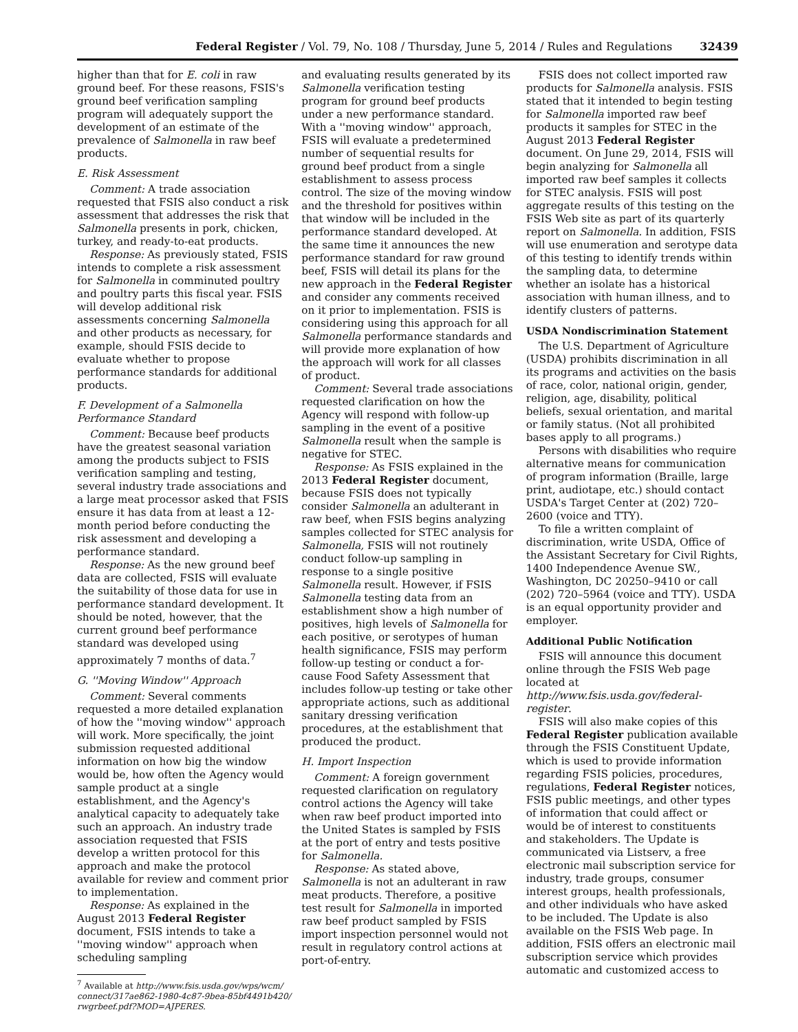Federal Register / Vol. 79, No. 108 / Thursday, June 5, 2014 / Rules and Regulations 32439
higher than that for E. coli in raw ground beef. For these reasons, FSIS's ground beef verification sampling program will adequately support the development of an estimate of the prevalence of Salmonella in raw beef products.
E. Risk Assessment
Comment: A trade association requested that FSIS also conduct a risk assessment that addresses the risk that Salmonella presents in pork, chicken, turkey, and ready-to-eat products.
Response: As previously stated, FSIS intends to complete a risk assessment for Salmonella in comminuted poultry and poultry parts this fiscal year. FSIS will develop additional risk assessments concerning Salmonella and other products as necessary, for example, should FSIS decide to evaluate whether to propose performance standards for additional products.
F. Development of a Salmonella Performance Standard
Comment: Because beef products have the greatest seasonal variation among the products subject to FSIS verification sampling and testing, several industry trade associations and a large meat processor asked that FSIS ensure it has data from at least a 12-month period before conducting the risk assessment and developing a performance standard.
Response: As the new ground beef data are collected, FSIS will evaluate the suitability of those data for use in performance standard development. It should be noted, however, that the current ground beef performance standard was developed using approximately 7 months of data.<sup>7</sup>
G. ''Moving Window'' Approach
Comment: Several comments requested a more detailed explanation of how the ''moving window'' approach will work. More specifically, the joint submission requested additional information on how big the window would be, how often the Agency would sample product at a single establishment, and the Agency's analytical capacity to adequately take such an approach. An industry trade association requested that FSIS develop a written protocol for this approach and make the protocol available for review and comment prior to implementation.
Response: As explained in the August 2013 Federal Register document, FSIS intends to take a ''moving window'' approach when scheduling sampling
<sup>7</sup> Available at http://www.fsis.usda.gov/wps/wcm/
connect/317ae862-1980-4c87-9bea-85bf4491b420/
rwgrbeef.pdf?MOD=AJPERES.
and evaluating results generated by its Salmonella verification testing program for ground beef products under a new performance standard. With a ''moving window'' approach, FSIS will evaluate a predetermined number of sequential results for ground beef product from a single establishment to assess process control. The size of the moving window and the threshold for positives within that window will be included in the performance standard developed. At the same time it announces the new performance standard for raw ground beef, FSIS will detail its plans for the new approach in the Federal Register and consider any comments received on it prior to implementation. FSIS is considering using this approach for all Salmonella performance standards and will provide more explanation of how the approach will work for all classes of product.
Comment: Several trade associations requested clarification on how the Agency will respond with follow-up sampling in the event of a positive Salmonella result when the sample is negative for STEC.
Response: As FSIS explained in the 2013 Federal Register document, because FSIS does not typically consider Salmonella an adulterant in raw beef, when FSIS begins analyzing samples collected for STEC analysis for Salmonella, FSIS will not routinely conduct follow-up sampling in response to a single positive Salmonella result. However, if FSIS Salmonella testing data from an establishment show a high number of positives, high levels of Salmonella for each positive, or serotypes of human health significance, FSIS may perform follow-up testing or conduct a for-cause Food Safety Assessment that includes follow-up testing or take other appropriate actions, such as additional sanitary dressing verification procedures, at the establishment that produced the product.
H. Import Inspection
Comment: A foreign government requested clarification on regulatory control actions the Agency will take when raw beef product imported into the United States is sampled by FSIS at the port of entry and tests positive for Salmonella.
Response: As stated above, Salmonella is not an adulterant in raw meat products. Therefore, a positive test result for Salmonella in imported raw beef product sampled by FSIS import inspection personnel would not result in regulatory control actions at port-of-entry.
FSIS does not collect imported raw products for Salmonella analysis. FSIS stated that it intended to begin testing for Salmonella imported raw beef products it samples for STEC in the August 2013 Federal Register document. On June 29, 2014, FSIS will begin analyzing for Salmonella all imported raw beef samples it collects for STEC analysis. FSIS will post aggregate results of this testing on the FSIS Web site as part of its quarterly report on Salmonella. In addition, FSIS will use enumeration and serotype data of this testing to identify trends within the sampling data, to determine whether an isolate has a historical association with human illness, and to identify clusters of patterns.
USDA Nondiscrimination Statement
The U.S. Department of Agriculture (USDA) prohibits discrimination in all its programs and activities on the basis of race, color, national origin, gender, religion, age, disability, political beliefs, sexual orientation, and marital or family status. (Not all prohibited bases apply to all programs.)
Persons with disabilities who require alternative means for communication of program information (Braille, large print, audiotape, etc.) should contact USDA's Target Center at (202) 720–2600 (voice and TTY).
To file a written complaint of discrimination, write USDA, Office of the Assistant Secretary for Civil Rights, 1400 Independence Avenue SW., Washington, DC 20250–9410 or call (202) 720–5964 (voice and TTY). USDA is an equal opportunity provider and employer.
Additional Public Notification
FSIS will announce this document online through the FSIS Web page located at http://www.fsis.usda.gov/federal-register.
FSIS will also make copies of this Federal Register publication available through the FSIS Constituent Update, which is used to provide information regarding FSIS policies, procedures, regulations, Federal Register notices, FSIS public meetings, and other types of information that could affect or would be of interest to constituents and stakeholders. The Update is communicated via Listserv, a free electronic mail subscription service for industry, trade groups, consumer interest groups, health professionals, and other individuals who have asked to be included. The Update is also available on the FSIS Web page. In addition, FSIS offers an electronic mail subscription service which provides automatic and customized access to